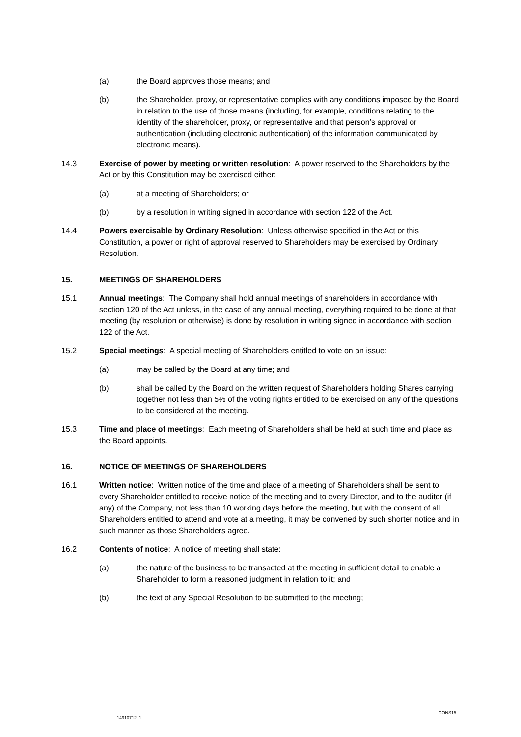(a) the Board approves those means; and
(b) the Shareholder, proxy, or representative complies with any conditions imposed by the Board in relation to the use of those means (including, for example, conditions relating to the identity of the shareholder, proxy, or representative and that person’s approval or authentication (including electronic authentication) of the information communicated by electronic means).
14.3 Exercise of power by meeting or written resolution: A power reserved to the Shareholders by the Act or by this Constitution may be exercised either:
(a) at a meeting of Shareholders; or
(b) by a resolution in writing signed in accordance with section 122 of the Act.
14.4 Powers exercisable by Ordinary Resolution: Unless otherwise specified in the Act or this Constitution, a power or right of approval reserved to Shareholders may be exercised by Ordinary Resolution.
15. MEETINGS OF SHAREHOLDERS
15.1 Annual meetings: The Company shall hold annual meetings of shareholders in accordance with section 120 of the Act unless, in the case of any annual meeting, everything required to be done at that meeting (by resolution or otherwise) is done by resolution in writing signed in accordance with section 122 of the Act.
15.2 Special meetings: A special meeting of Shareholders entitled to vote on an issue:
(a) may be called by the Board at any time; and
(b) shall be called by the Board on the written request of Shareholders holding Shares carrying together not less than 5% of the voting rights entitled to be exercised on any of the questions to be considered at the meeting.
15.3 Time and place of meetings: Each meeting of Shareholders shall be held at such time and place as the Board appoints.
16. NOTICE OF MEETINGS OF SHAREHOLDERS
16.1 Written notice: Written notice of the time and place of a meeting of Shareholders shall be sent to every Shareholder entitled to receive notice of the meeting and to every Director, and to the auditor (if any) of the Company, not less than 10 working days before the meeting, but with the consent of all Shareholders entitled to attend and vote at a meeting, it may be convened by such shorter notice and in such manner as those Shareholders agree.
16.2 Contents of notice: A notice of meeting shall state:
(a) the nature of the business to be transacted at the meeting in sufficient detail to enable a Shareholder to form a reasoned judgment in relation to it; and
(b) the text of any Special Resolution to be submitted to the meeting;
CONS15
14910712_1